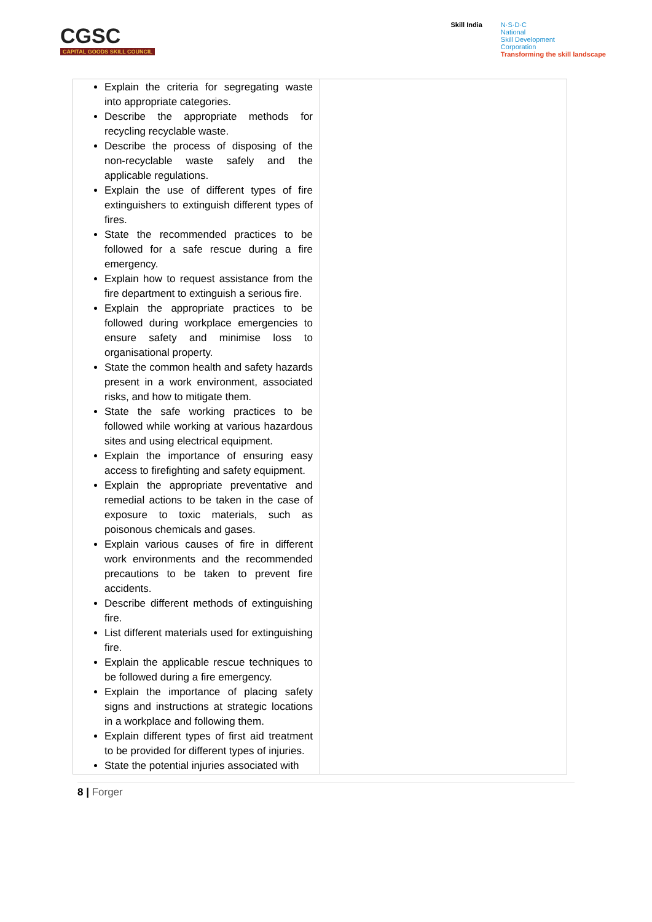CGSC
CAPITAL GOODS SKILL COUNCIL
Skill India N·S·D·C
National
Skill Development
Corporation
Transforming the skill landscape
| Explain the criteria for segregating waste into appropriate categories. Describe the appropriate methods for recycling recyclable waste. Describe the process of disposing of the non-recyclable waste safely and the applicable regulations. Explain the use of different types of fire extinguishers to extinguish different types of fires. State the recommended practices to be followed for a safe rescue during a fire emergency. Explain how to request assistance from the fire department to extinguish a serious fire. Explain the appropriate practices to be followed during workplace emergencies to ensure safety and minimise loss to organisational property. State the common health and safety hazards present in a work environment, associated risks, and how to mitigate them. State the safe working practices to be followed while working at various hazardous sites and using electrical equipment. Explain the importance of ensuring easy access to firefighting and safety equipment. Explain the appropriate preventative and remedial actions to be taken in the case of exposure to toxic materials, such as poisonous chemicals and gases. Explain various causes of fire in different work environments and the recommended precautions to be taken to prevent fire accidents. Describe different methods of extinguishing fire. List different materials used for extinguishing fire. Explain the applicable rescue techniques to be followed during a fire emergency. Explain the importance of placing safety signs and instructions at strategic locations in a workplace and following them. Explain different types of first aid treatment to be provided for different types of injuries. State the potential injuries associated with | |
8 | Forger